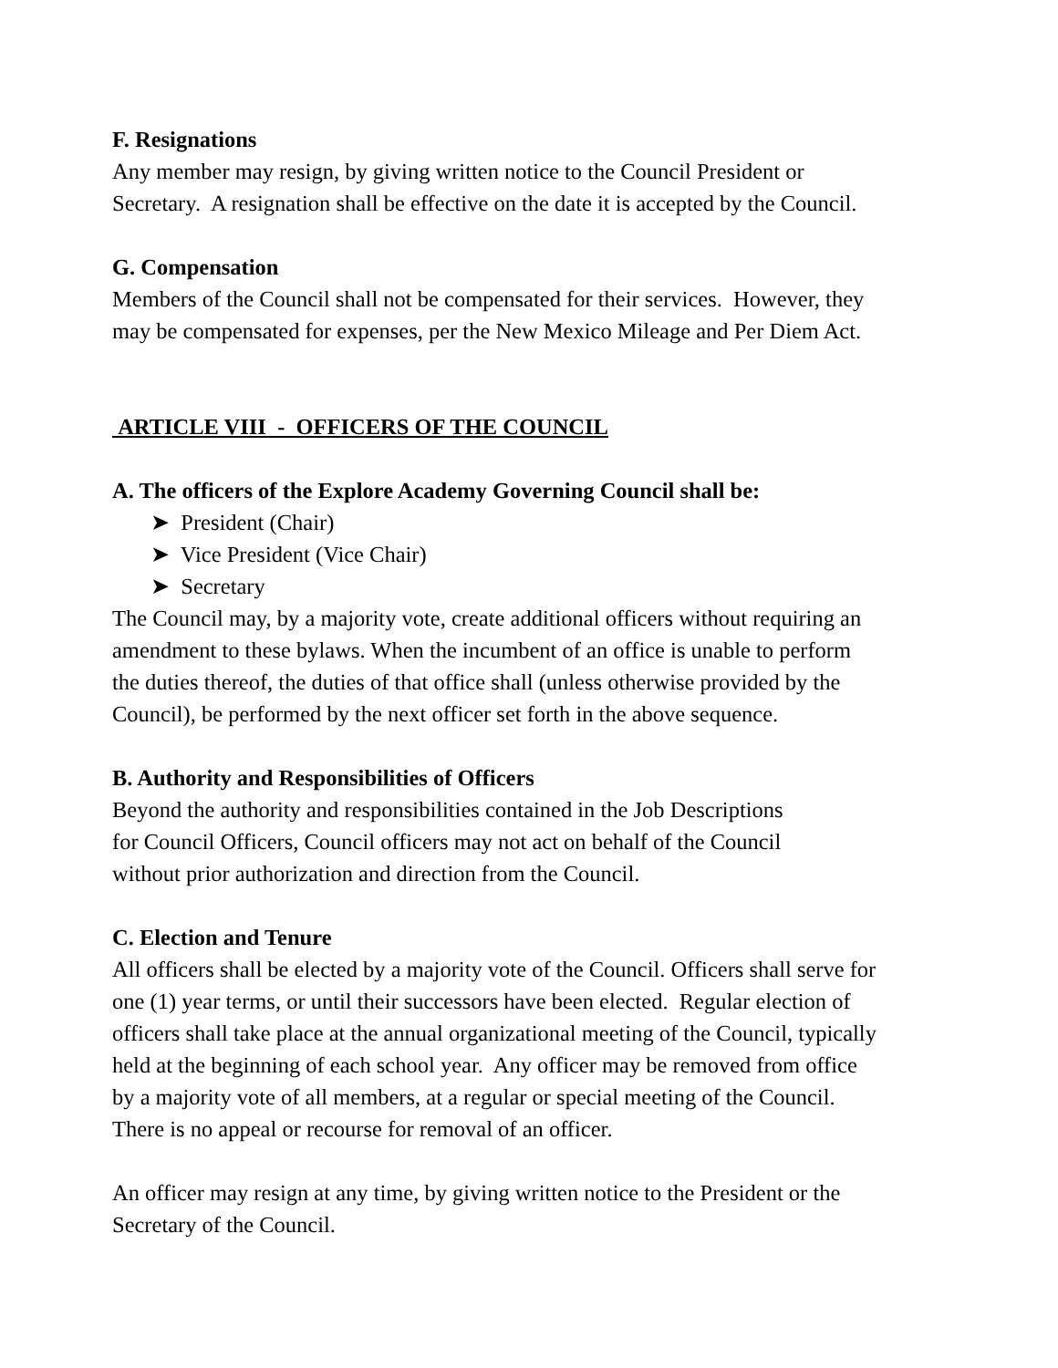F. Resignations
Any member may resign, by giving written notice to the Council President or
Secretary. A resignation shall be effective on the date it is accepted by the Council.
G. Compensation
Members of the Council shall not be compensated for their services. However, they
may be compensated for expenses, per the New Mexico Mileage and Per Diem Act.
ARTICLE VIII - OFFICERS OF THE COUNCIL
A. The officers of the Explore Academy Governing Council shall be:
➤ President (Chair)
➤ Vice President (Vice Chair)
➤ Secretary
The Council may, by a majority vote, create additional officers without requiring an
amendment to these bylaws. When the incumbent of an office is unable to perform
the duties thereof, the duties of that office shall (unless otherwise provided by the
Council), be performed by the next officer set forth in the above sequence.
B. Authority and Responsibilities of Officers
Beyond the authority and responsibilities contained in the Job Descriptions
for Council Officers, Council officers may not act on behalf of the Council
without prior authorization and direction from the Council.
C. Election and Tenure
All officers shall be elected by a majority vote of the Council. Officers shall serve for
one (1) year terms, or until their successors have been elected. Regular election of
officers shall take place at the annual organizational meeting of the Council, typically
held at the beginning of each school year. Any officer may be removed from office
by a majority vote of all members, at a regular or special meeting of the Council.
There is no appeal or recourse for removal of an officer.
An officer may resign at any time, by giving written notice to the President or the
Secretary of the Council.